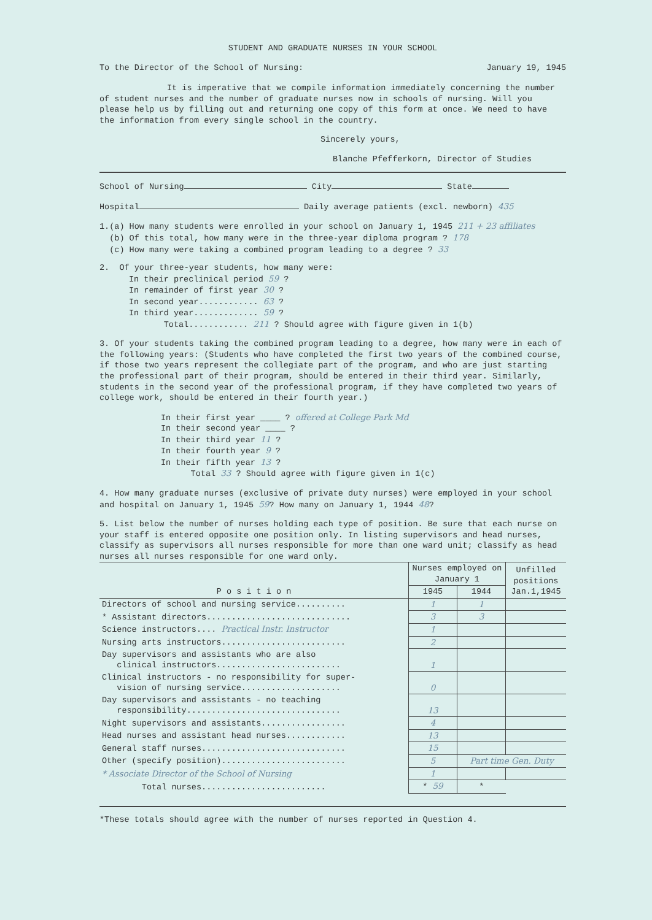STUDENT AND GRADUATE NURSES IN YOUR SCHOOL
To the Director of the School of Nursing: January 19, 1945
It is imperative that we compile information immediately concerning the number of student nurses and the number of graduate nurses now in schools of nursing. Will you please help us by filling out and returning one copy of this form at once. We need to have the information from every single school in the country.
Sincerely yours,
Blanche Pfefferkorn, Director of Studies
School of Nursing City State
Hospital Daily average patients (excl. newborn) 435
1.(a) How many students were enrolled in your school on January 1, 1945 211 + 23 affiliates
(b) Of this total, how many were in the three-year diploma program ? 178
(c) How many were taking a combined program leading to a degree ? 33
2. Of your three-year students, how many were:
In their preclinical period 59 ?
In remainder of first year 30 ?
In second year............ 63 ?
In third year............. 59 ?
Total............ 211 ? Should agree with figure given in 1(b)
3. Of your students taking the combined program leading to a degree, how many were in each of the following years: (Students who have completed the first two years of the combined course, if those two years represent the collegiate part of the program, and who are just starting the professional part of their program, should be entered in their third year. Similarly, students in the second year of the professional program, if they have completed two years of college work, should be entered in their fourth year.)
In their first year ____ ? offered at College Park Md
In their second year ____ ?
In their third year 11 ?
In their fourth year 9 ?
In their fifth year 13 ?
Total 33 ? Should agree with figure given in 1(c)
4. How many graduate nurses (exclusive of private duty nurses) were employed in your school and hospital on January 1, 1945 59? How many on January 1, 1944 48?
5. List below the number of nurses holding each type of position. Be sure that each nurse on your staff is entered opposite one position only. In listing supervisors and head nurses, classify as supervisors all nurses responsible for more than one ward unit; classify as head nurses all nurses responsible for one ward only.
| P o s i t i o n | Nurses employed on January 1 | | Unfilled positions Jan.1,1945 |
| --- | --- | --- | --- |
| | 1945 | 1944 | |
| Directors of school and nursing service.......... | 1 | 1 | |
| * Assistant directors............................. | 3 | 3 | |
| Science instructors.... Practical Instr. Instructor | 1 | | |
| Nursing arts instructors......................... | 2 | | |
| Day supervisors and assistants who are also clinical instructors......................... | 1 | | |
| Clinical instructors - no responsibility for super- vision of nursing service.................... | 0 | | |
| Day supervisors and assistants - no teaching responsibility............................... | 13 | | |
| Night supervisors and assistants................. | 4 | | |
| Head nurses and assistant head nurses............ | 13 | | |
| General staff nurses............................. | 15 | | |
| Other (specify position)......................... | 5 | Part time Gen. Duty | |
| * Associate Director of the School of Nursing | 1 | | |
| Total nurses......................... | * 59 | * | |
*These totals should agree with the number of nurses reported in Question 4.